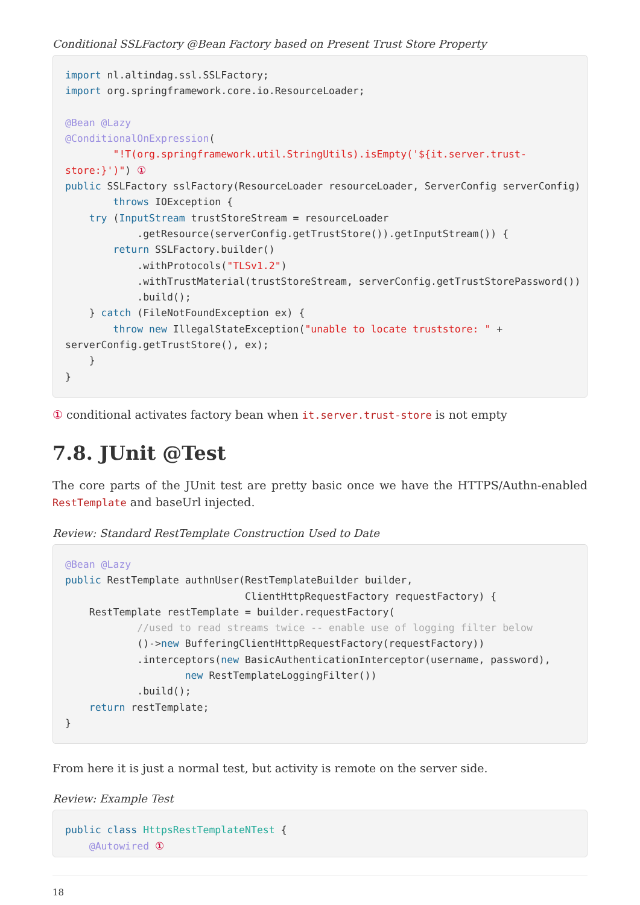Conditional SSLFactory @Bean Factory based on Present Trust Store Property
import nl.altindag.ssl.SSLFactory;
import org.springframework.core.io.ResourceLoader;

@Bean @Lazy
@ConditionalOnExpression(
        "!T(org.springframework.util.StringUtils).isEmpty('${it.server.trust-
store:}')") ①
public SSLFactory sslFactory(ResourceLoader resourceLoader, ServerConfig serverConfig)
        throws IOException {
    try (InputStream trustStoreStream = resourceLoader
            .getResource(serverConfig.getTrustStore()).getInputStream()) {
        return SSLFactory.builder()
            .withProtocols("TLSv1.2")
            .withTrustMaterial(trustStoreStream, serverConfig.getTrustStorePassword())
            .build();
    } catch (FileNotFoundException ex) {
        throw new IllegalStateException("unable to locate truststore: " +
serverConfig.getTrustStore(), ex);
    }
}
① conditional activates factory bean when it.server.trust-store is not empty
7.8. JUnit @Test
The core parts of the JUnit test are pretty basic once we have the HTTPS/Authn-enabled RestTemplate and baseUrl injected.
Review: Standard RestTemplate Construction Used to Date
@Bean @Lazy
public RestTemplate authnUser(RestTemplateBuilder builder,
                              ClientHttpRequestFactory requestFactory) {
    RestTemplate restTemplate = builder.requestFactory(
            //used to read streams twice -- enable use of logging filter below
            ()->new BufferingClientHttpRequestFactory(requestFactory))
            .interceptors(new BasicAuthenticationInterceptor(username, password),
                    new RestTemplateLoggingFilter())
            .build();
    return restTemplate;
}
From here it is just a normal test, but activity is remote on the server side.
Review: Example Test
public class HttpsRestTemplateNTest {
    @Autowired ①
18